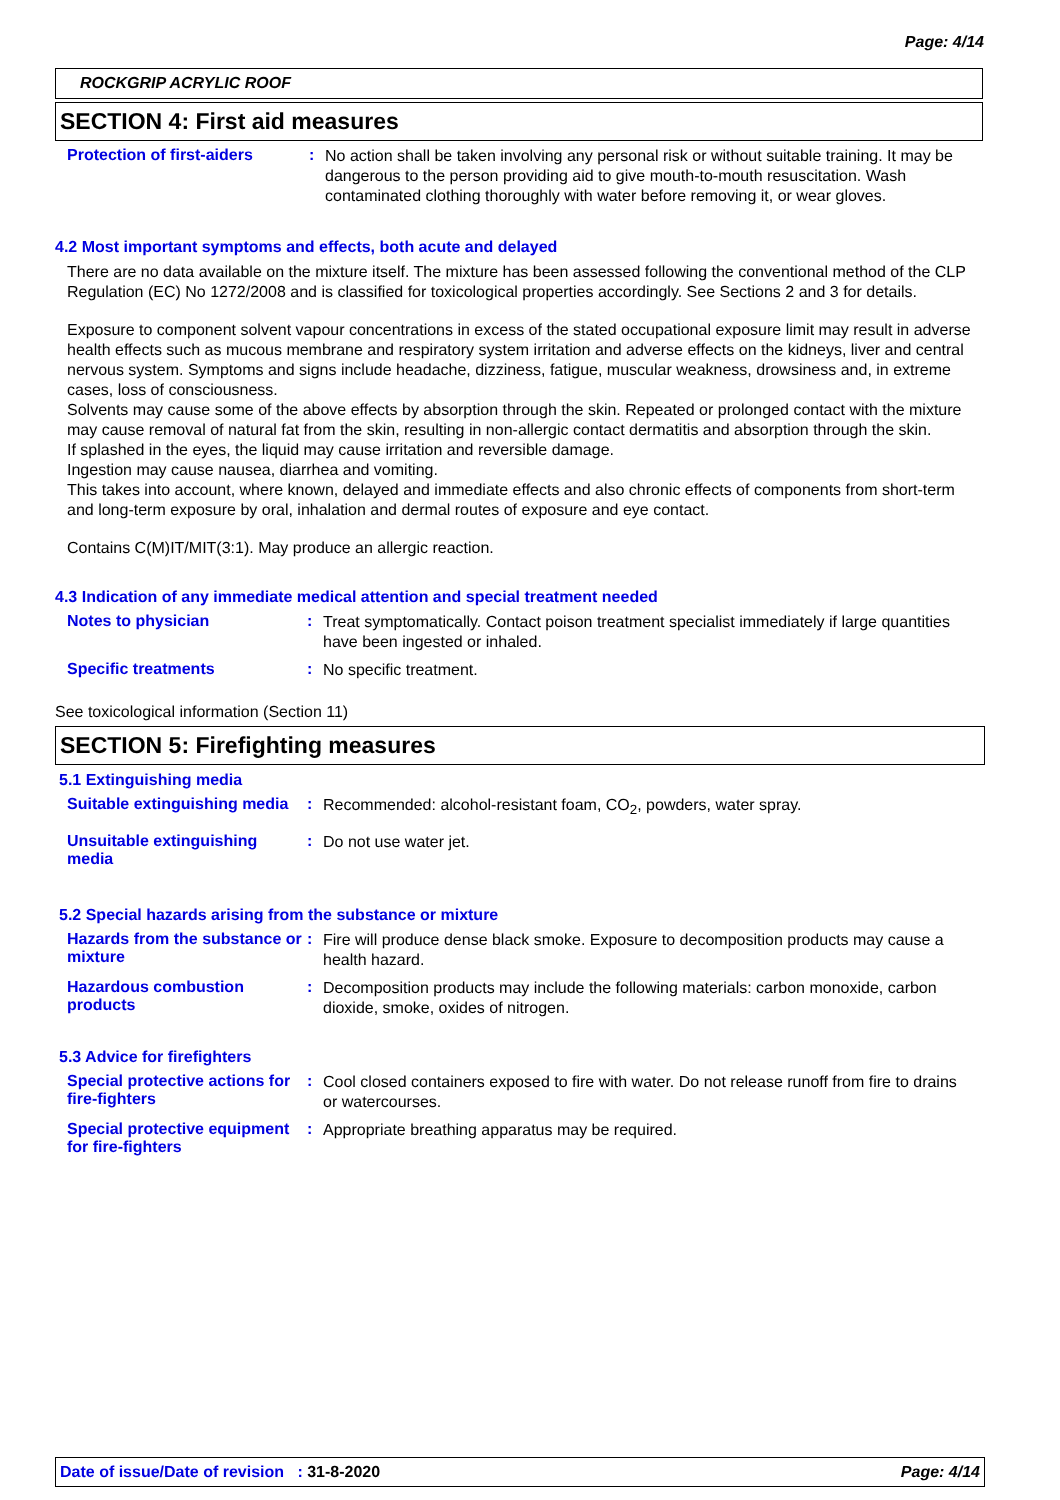Page: 4/14
ROCKGRIP ACRYLIC ROOF
SECTION 4: First aid measures
Protection of first-aiders
:
No action shall be taken involving any personal risk or without suitable training. It may be dangerous to the person providing aid to give mouth-to-mouth resuscitation. Wash contaminated clothing thoroughly with water before removing it, or wear gloves.
4.2 Most important symptoms and effects, both acute and delayed
There are no data available on the mixture itself. The mixture has been assessed following the conventional method of the CLP Regulation (EC) No 1272/2008 and is classified for toxicological properties accordingly. See Sections 2 and 3 for details.
Exposure to component solvent vapour concentrations in excess of the stated occupational exposure limit may result in adverse health effects such as mucous membrane and respiratory system irritation and adverse effects on the kidneys, liver and central nervous system. Symptoms and signs include headache, dizziness, fatigue, muscular weakness, drowsiness and, in extreme cases, loss of consciousness.
Solvents may cause some of the above effects by absorption through the skin. Repeated or prolonged contact with the mixture may cause removal of natural fat from the skin, resulting in non-allergic contact dermatitis and absorption through the skin.
If splashed in the eyes, the liquid may cause irritation and reversible damage.
Ingestion may cause nausea, diarrhea and vomiting.
This takes into account, where known, delayed and immediate effects and also chronic effects of components from short-term and long-term exposure by oral, inhalation and dermal routes of exposure and eye contact.
Contains C(M)IT/MIT(3:1). May produce an allergic reaction.
4.3 Indication of any immediate medical attention and special treatment needed
Notes to physician :
Treat symptomatically. Contact poison treatment specialist immediately if large quantities have been ingested or inhaled.
Specific treatments :
No specific treatment.
See toxicological information (Section 11)
SECTION 5: Firefighting measures
5.1 Extinguishing media
Suitable extinguishing media
:
Recommended: alcohol-resistant foam, CO<sub>2</sub>, powders, water spray.
Unsuitable extinguishing media
:
Do not use water jet.
5.2 Special hazards arising from the substance or mixture
Hazards from the substance or mixture
:
Fire will produce dense black smoke. Exposure to decomposition products may cause a health hazard.
Hazardous combustion products
:
Decomposition products may include the following materials: carbon monoxide, carbon dioxide, smoke, oxides of nitrogen.
5.3 Advice for firefighters
Special protective actions for fire-fighters
:
Cool closed containers exposed to fire with water. Do not release runoff from fire to drains or watercourses.
Special protective equipment for fire-fighters
:
Appropriate breathing apparatus may be required.
Date of issue/Date of revision : 31-8-2020 Page: 4/14